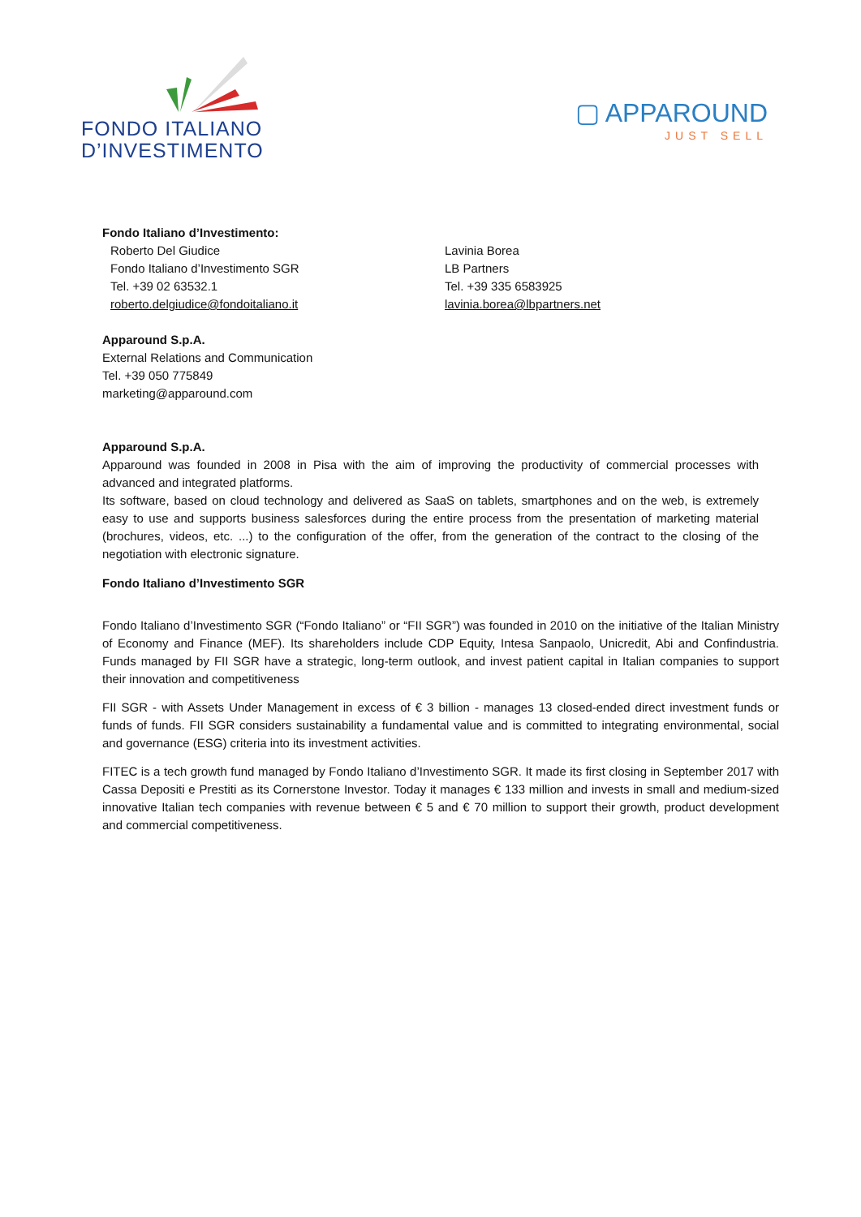FONDO ITALIANO
D’INVESTIMENTO
▢ APPAROUND
JUST SELL
Fondo Italiano d’Investimento:
Roberto Del Giudice
Fondo Italiano d’Investimento SGR
Tel. +39 02 63532.1
roberto.delgiudice@fondoitaliano.it
Lavinia Borea
LB Partners
Tel. +39 335 6583925
lavinia.borea@lbpartners.net
Apparound S.p.A.
External Relations and Communication
Tel. +39 050 775849
marketing@apparound.com
Apparound S.p.A.
Apparound was founded in 2008 in Pisa with the aim of improving the productivity of commercial processes with advanced and integrated platforms.
Its software, based on cloud technology and delivered as SaaS on tablets, smartphones and on the web, is extremely easy to use and supports business salesforces during the entire process from the presentation of marketing material (brochures, videos, etc. ...) to the configuration of the offer, from the generation of the contract to the closing of the negotiation with electronic signature.
Fondo Italiano d’Investimento SGR
Fondo Italiano d’Investimento SGR (“Fondo Italiano” or “FII SGR”) was founded in 2010 on the initiative of the Italian Ministry of Economy and Finance (MEF). Its shareholders include CDP Equity, Intesa Sanpaolo, Unicredit, Abi and Confindustria. Funds managed by FII SGR have a strategic, long-term outlook, and invest patient capital in Italian companies to support their innovation and competitiveness
FII SGR - with Assets Under Management in excess of € 3 billion - manages 13 closed-ended direct investment funds or funds of funds. FII SGR considers sustainability a fundamental value and is committed to integrating environmental, social and governance (ESG) criteria into its investment activities.
FITEC is a tech growth fund managed by Fondo Italiano d’Investimento SGR. It made its first closing in September 2017 with Cassa Depositi e Prestiti as its Cornerstone Investor. Today it manages € 133 million and invests in small and medium-sized innovative Italian tech companies with revenue between € 5 and € 70 million to support their growth, product development and commercial competitiveness.